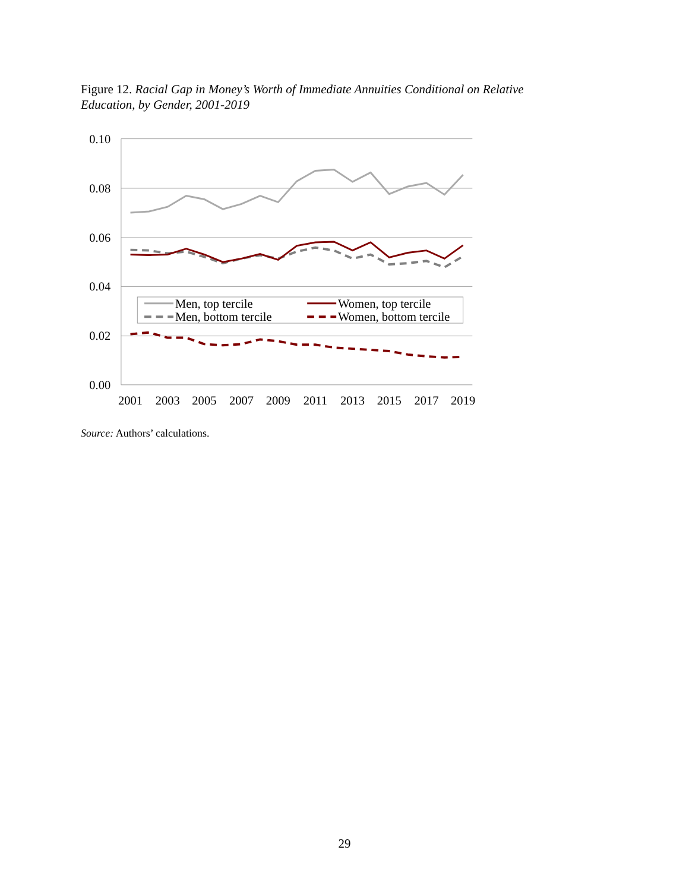Figure 12. Racial Gap in Money’s Worth of Immediate Annuities Conditional on Relative Education, by Gender, 2001-2019
0.10
0.08
0.06
0.04
0.02
0.00
2001
2003
2005
2007
2009
2011
2013
2015
2017
2019
Men, top tercile
Men, bottom tercile
Women, top tercile
Women, bottom tercile
Source: Authors’ calculations.
29